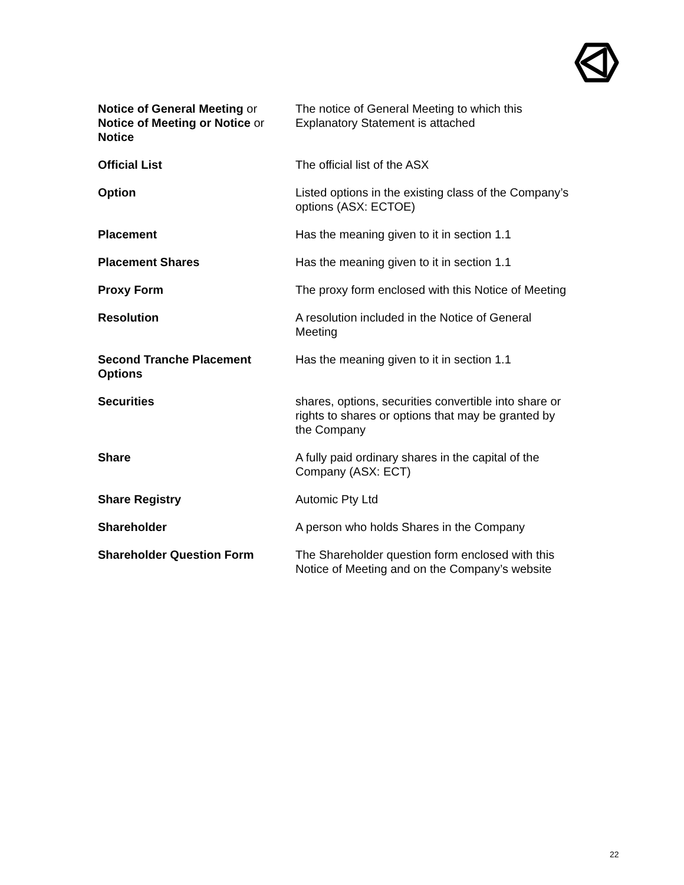| Notice of General Meeting or Notice of Meeting or Notice or Notice | The notice of General Meeting to which this Explanatory Statement is attached |
| Official List | The official list of the ASX |
| Option | Listed options in the existing class of the Company’s options (ASX: ECTOE) |
| Placement | Has the meaning given to it in section 1.1 |
| Placement Shares | Has the meaning given to it in section 1.1 |
| Proxy Form | The proxy form enclosed with this Notice of Meeting |
| Resolution | A resolution included in the Notice of General Meeting |
| Second Tranche Placement Options | Has the meaning given to it in section 1.1 |
| Securities | shares, options, securities convertible into share or rights to shares or options that may be granted by the Company |
| Share | A fully paid ordinary shares in the capital of the Company (ASX: ECT) |
| Share Registry | Automic Pty Ltd |
| Shareholder | A person who holds Shares in the Company |
| Shareholder Question Form | The Shareholder question form enclosed with this Notice of Meeting and on the Company’s website |
22